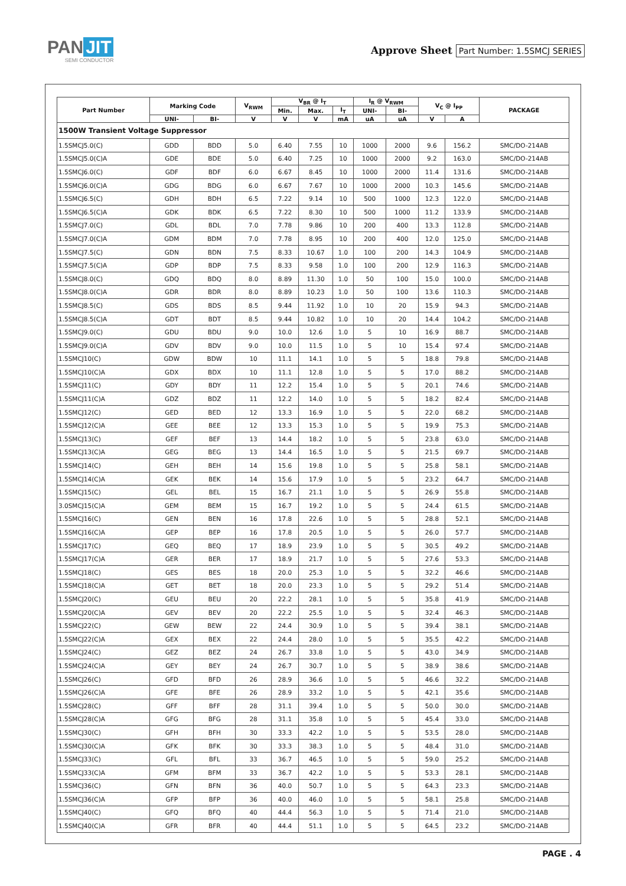PAN JIT
SEMI CONDUCTOR
Approve Sheet Part Number: 1.5SMCJ SERIES
| Part Number | Marking Code | | V<sub>RWM</sub> | V<sub>BR</sub> @ I<sub>T</sub> | | | I<sub>R</sub> @ V<sub>RWM</sub> | | V<sub>C</sub> @ I<sub>PP</sub> | | PACKAGE |
| --- | --- | --- | --- | --- | --- | --- | --- | --- | --- | --- | --- |
| | | | | Min. | Max. | I<sub>T</sub> | UNI- | BI- | | | |
| | UNI- | BI- | V | V | V | mA | uA | uA | V | A | |
| 1500W Transient Voltage Suppressor | | | | | | | | | | | |
| 1.5SMCJ5.0(C) | GDD | BDD | 5.0 | 6.40 | 7.55 | 10 | 1000 | 2000 | 9.6 | 156.2 | SMC/DO-214AB |
| 1.5SMCJ5.0(C)A | GDE | BDE | 5.0 | 6.40 | 7.25 | 10 | 1000 | 2000 | 9.2 | 163.0 | SMC/DO-214AB |
| 1.5SMCJ6.0(C) | GDF | BDF | 6.0 | 6.67 | 8.45 | 10 | 1000 | 2000 | 11.4 | 131.6 | SMC/DO-214AB |
| 1.5SMCJ6.0(C)A | GDG | BDG | 6.0 | 6.67 | 7.67 | 10 | 1000 | 2000 | 10.3 | 145.6 | SMC/DO-214AB |
| 1.5SMCJ6.5(C) | GDH | BDH | 6.5 | 7.22 | 9.14 | 10 | 500 | 1000 | 12.3 | 122.0 | SMC/DO-214AB |
| 1.5SMCJ6.5(C)A | GDK | BDK | 6.5 | 7.22 | 8.30 | 10 | 500 | 1000 | 11.2 | 133.9 | SMC/DO-214AB |
| 1.5SMCJ7.0(C) | GDL | BDL | 7.0 | 7.78 | 9.86 | 10 | 200 | 400 | 13.3 | 112.8 | SMC/DO-214AB |
| 1.5SMCJ7.0(C)A | GDM | BDM | 7.0 | 7.78 | 8.95 | 10 | 200 | 400 | 12.0 | 125.0 | SMC/DO-214AB |
| 1.5SMCJ7.5(C) | GDN | BDN | 7.5 | 8.33 | 10.67 | 1.0 | 100 | 200 | 14.3 | 104.9 | SMC/DO-214AB |
| 1.5SMCJ7.5(C)A | GDP | BDP | 7.5 | 8.33 | 9.58 | 1.0 | 100 | 200 | 12.9 | 116.3 | SMC/DO-214AB |
| 1.5SMCJ8.0(C) | GDQ | BDQ | 8.0 | 8.89 | 11.30 | 1.0 | 50 | 100 | 15.0 | 100.0 | SMC/DO-214AB |
| 1.5SMCJ8.0(C)A | GDR | BDR | 8.0 | 8.89 | 10.23 | 1.0 | 50 | 100 | 13.6 | 110.3 | SMC/DO-214AB |
| 1.5SMCJ8.5(C) | GDS | BDS | 8.5 | 9.44 | 11.92 | 1.0 | 10 | 20 | 15.9 | 94.3 | SMC/DO-214AB |
| 1.5SMCJ8.5(C)A | GDT | BDT | 8.5 | 9.44 | 10.82 | 1.0 | 10 | 20 | 14.4 | 104.2 | SMC/DO-214AB |
| 1.5SMCJ9.0(C) | GDU | BDU | 9.0 | 10.0 | 12.6 | 1.0 | 5 | 10 | 16.9 | 88.7 | SMC/DO-214AB |
| 1.5SMCJ9.0(C)A | GDV | BDV | 9.0 | 10.0 | 11.5 | 1.0 | 5 | 10 | 15.4 | 97.4 | SMC/DO-214AB |
| 1.5SMCJ10(C) | GDW | BDW | 10 | 11.1 | 14.1 | 1.0 | 5 | 5 | 18.8 | 79.8 | SMC/DO-214AB |
| 1.5SMCJ10(C)A | GDX | BDX | 10 | 11.1 | 12.8 | 1.0 | 5 | 5 | 17.0 | 88.2 | SMC/DO-214AB |
| 1.5SMCJ11(C) | GDY | BDY | 11 | 12.2 | 15.4 | 1.0 | 5 | 5 | 20.1 | 74.6 | SMC/DO-214AB |
| 1.5SMCJ11(C)A | GDZ | BDZ | 11 | 12.2 | 14.0 | 1.0 | 5 | 5 | 18.2 | 82.4 | SMC/DO-214AB |
| 1.5SMCJ12(C) | GED | BED | 12 | 13.3 | 16.9 | 1.0 | 5 | 5 | 22.0 | 68.2 | SMC/DO-214AB |
| 1.5SMCJ12(C)A | GEE | BEE | 12 | 13.3 | 15.3 | 1.0 | 5 | 5 | 19.9 | 75.3 | SMC/DO-214AB |
| 1.5SMCJ13(C) | GEF | BEF | 13 | 14.4 | 18.2 | 1.0 | 5 | 5 | 23.8 | 63.0 | SMC/DO-214AB |
| 1.5SMCJ13(C)A | GEG | BEG | 13 | 14.4 | 16.5 | 1.0 | 5 | 5 | 21.5 | 69.7 | SMC/DO-214AB |
| 1.5SMCJ14(C) | GEH | BEH | 14 | 15.6 | 19.8 | 1.0 | 5 | 5 | 25.8 | 58.1 | SMC/DO-214AB |
| 1.5SMCJ14(C)A | GEK | BEK | 14 | 15.6 | 17.9 | 1.0 | 5 | 5 | 23.2 | 64.7 | SMC/DO-214AB |
| 1.5SMCJ15(C) | GEL | BEL | 15 | 16.7 | 21.1 | 1.0 | 5 | 5 | 26.9 | 55.8 | SMC/DO-214AB |
| 3.0SMCJ15(C)A | GEM | BEM | 15 | 16.7 | 19.2 | 1.0 | 5 | 5 | 24.4 | 61.5 | SMC/DO-214AB |
| 1.5SMCJ16(C) | GEN | BEN | 16 | 17.8 | 22.6 | 1.0 | 5 | 5 | 28.8 | 52.1 | SMC/DO-214AB |
| 1.5SMCJ16(C)A | GEP | BEP | 16 | 17.8 | 20.5 | 1.0 | 5 | 5 | 26.0 | 57.7 | SMC/DO-214AB |
| 1.5SMCJ17(C) | GEQ | BEQ | 17 | 18.9 | 23.9 | 1.0 | 5 | 5 | 30.5 | 49.2 | SMC/DO-214AB |
| 1.5SMCJ17(C)A | GER | BER | 17 | 18.9 | 21.7 | 1.0 | 5 | 5 | 27.6 | 53.3 | SMC/DO-214AB |
| 1.5SMCJ18(C) | GES | BES | 18 | 20.0 | 25.3 | 1.0 | 5 | 5 | 32.2 | 46.6 | SMC/DO-214AB |
| 1.5SMCJ18(C)A | GET | BET | 18 | 20.0 | 23.3 | 1.0 | 5 | 5 | 29.2 | 51.4 | SMC/DO-214AB |
| 1.5SMCJ20(C) | GEU | BEU | 20 | 22.2 | 28.1 | 1.0 | 5 | 5 | 35.8 | 41.9 | SMC/DO-214AB |
| 1.5SMCJ20(C)A | GEV | BEV | 20 | 22.2 | 25.5 | 1.0 | 5 | 5 | 32.4 | 46.3 | SMC/DO-214AB |
| 1.5SMCJ22(C) | GEW | BEW | 22 | 24.4 | 30.9 | 1.0 | 5 | 5 | 39.4 | 38.1 | SMC/DO-214AB |
| 1.5SMCJ22(C)A | GEX | BEX | 22 | 24.4 | 28.0 | 1.0 | 5 | 5 | 35.5 | 42.2 | SMC/DO-214AB |
| 1.5SMCJ24(C) | GEZ | BEZ | 24 | 26.7 | 33.8 | 1.0 | 5 | 5 | 43.0 | 34.9 | SMC/DO-214AB |
| 1.5SMCJ24(C)A | GEY | BEY | 24 | 26.7 | 30.7 | 1.0 | 5 | 5 | 38.9 | 38.6 | SMC/DO-214AB |
| 1.5SMCJ26(C) | GFD | BFD | 26 | 28.9 | 36.6 | 1.0 | 5 | 5 | 46.6 | 32.2 | SMC/DO-214AB |
| 1.5SMCJ26(C)A | GFE | BFE | 26 | 28.9 | 33.2 | 1.0 | 5 | 5 | 42.1 | 35.6 | SMC/DO-214AB |
| 1.5SMCJ28(C) | GFF | BFF | 28 | 31.1 | 39.4 | 1.0 | 5 | 5 | 50.0 | 30.0 | SMC/DO-214AB |
| 1.5SMCJ28(C)A | GFG | BFG | 28 | 31.1 | 35.8 | 1.0 | 5 | 5 | 45.4 | 33.0 | SMC/DO-214AB |
| 1.5SMCJ30(C) | GFH | BFH | 30 | 33.3 | 42.2 | 1.0 | 5 | 5 | 53.5 | 28.0 | SMC/DO-214AB |
| 1.5SMCJ30(C)A | GFK | BFK | 30 | 33.3 | 38.3 | 1.0 | 5 | 5 | 48.4 | 31.0 | SMC/DO-214AB |
| 1.5SMCJ33(C) | GFL | BFL | 33 | 36.7 | 46.5 | 1.0 | 5 | 5 | 59.0 | 25.2 | SMC/DO-214AB |
| 1.5SMCJ33(C)A | GFM | BFM | 33 | 36.7 | 42.2 | 1.0 | 5 | 5 | 53.3 | 28.1 | SMC/DO-214AB |
| 1.5SMCJ36(C) | GFN | BFN | 36 | 40.0 | 50.7 | 1.0 | 5 | 5 | 64.3 | 23.3 | SMC/DO-214AB |
| 1.5SMCJ36(C)A | GFP | BFP | 36 | 40.0 | 46.0 | 1.0 | 5 | 5 | 58.1 | 25.8 | SMC/DO-214AB |
| 1.5SMCJ40(C) | GFQ | BFQ | 40 | 44.4 | 56.3 | 1.0 | 5 | 5 | 71.4 | 21.0 | SMC/DO-214AB |
| 1.5SMCJ40(C)A | GFR | BFR | 40 | 44.4 | 51.1 | 1.0 | 5 | 5 | 64.5 | 23.2 | SMC/DO-214AB |
PAGE . 4